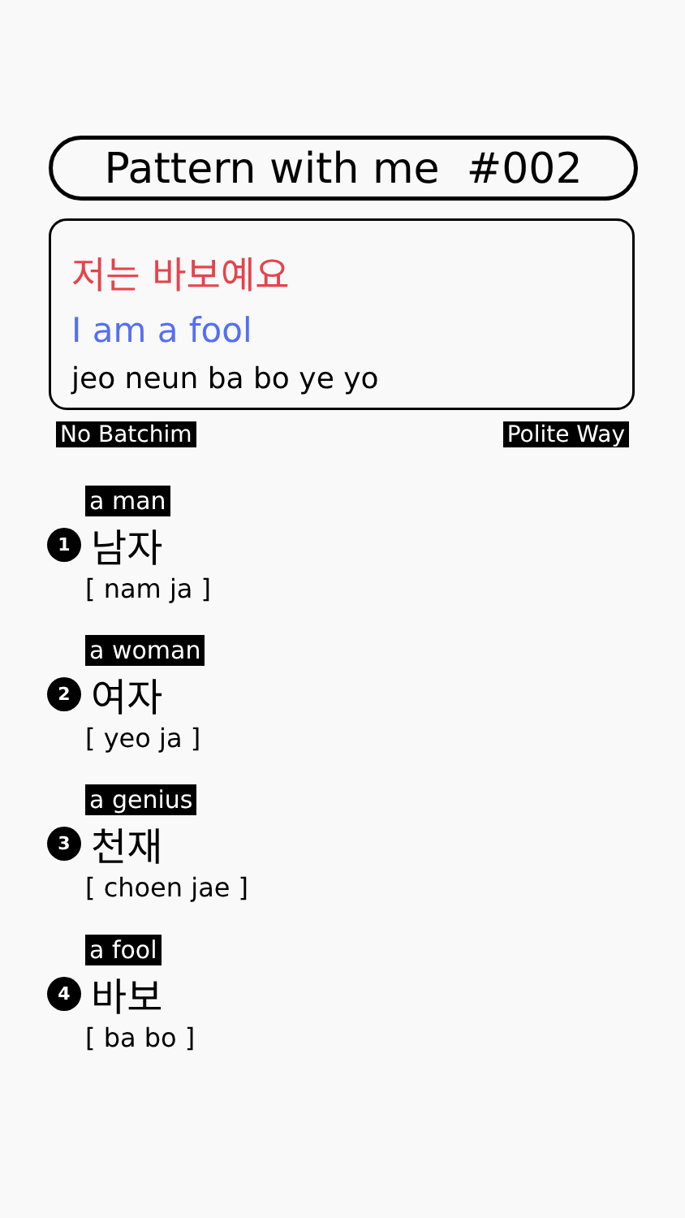Pattern with me #002
저는 바보예요
I am a fool
jeo neun ba bo ye yo
No Batchim Polite Way
a man
1
남자
[ nam ja ]
a woman
2
여자
[ yeo ja ]
a genius
3
천재
[ choen jae ]
a fool
4
바보
[ ba bo ]